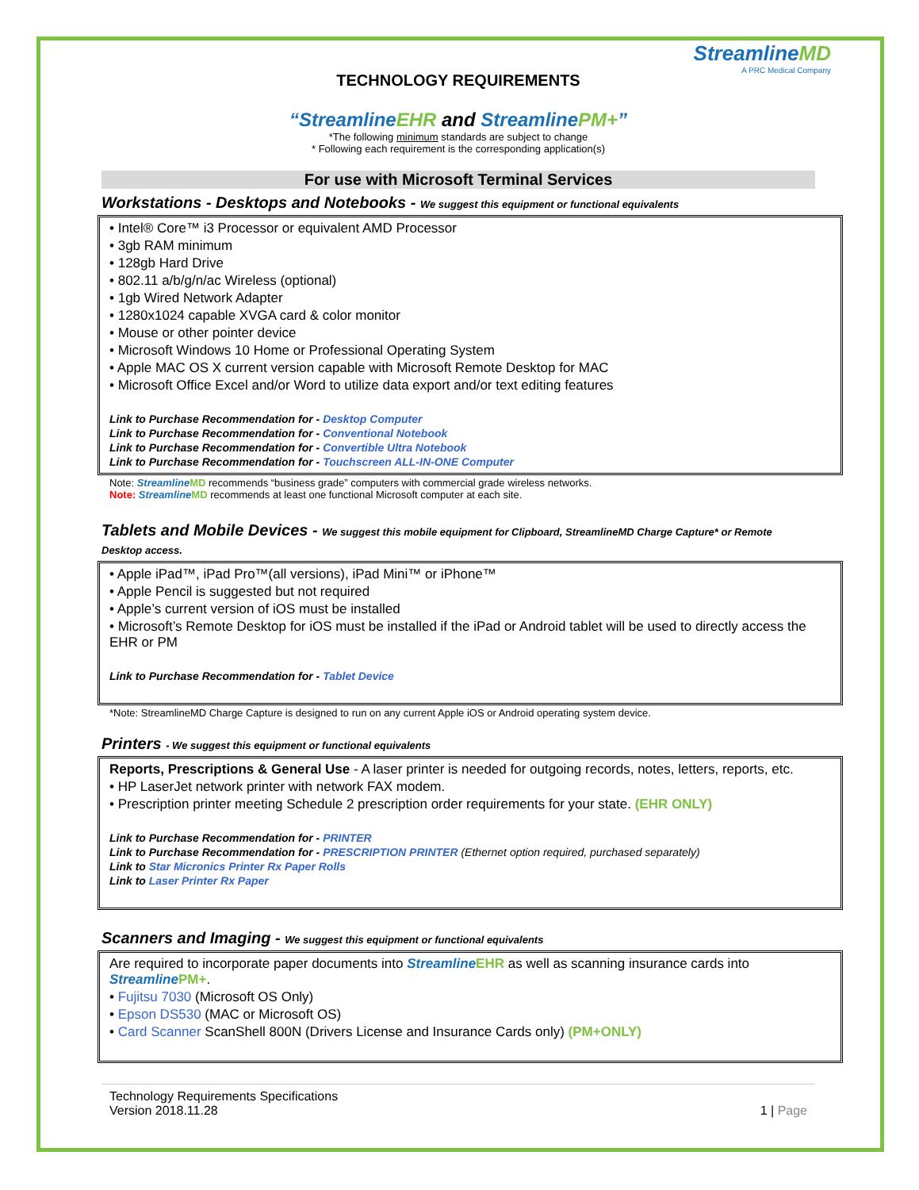StreamlineMD
A PRC Medical Company
TECHNOLOGY REQUIREMENTS
“StreamlineEHR and StreamlinePM+”
*The following minimum standards are subject to change
* Following each requirement is the corresponding application(s)
For use with Microsoft Terminal Services
Workstations - Desktops and Notebooks - We suggest this equipment or functional equivalents
• Intel® Core™ i3 Processor or equivalent AMD Processor
• 3gb RAM minimum
• 128gb Hard Drive
• 802.11 a/b/g/n/ac Wireless (optional)
• 1gb Wired Network Adapter
• 1280x1024 capable XVGA card & color monitor
• Mouse or other pointer device
• Microsoft Windows 10 Home or Professional Operating System
• Apple MAC OS X current version capable with Microsoft Remote Desktop for MAC
• Microsoft Office Excel and/or Word to utilize data export and/or text editing features
Link to Purchase Recommendation for - Desktop Computer
Link to Purchase Recommendation for - Conventional Notebook
Link to Purchase Recommendation for - Convertible Ultra Notebook
Link to Purchase Recommendation for - Touchscreen ALL-IN-ONE Computer
Note: Streamline MD recommends “business grade” computers with commercial grade wireless networks.
Note: Streamline MD recommends at least one functional Microsoft computer at each site.
Tablets and Mobile Devices - We suggest this mobile equipment for Clipboard, StreamlineMD Charge Capture* or Remote Desktop access.
• Apple iPad™, iPad Pro™(all versions), iPad Mini™ or iPhone™
• Apple Pencil is suggested but not required
• Apple’s current version of iOS must be installed
• Microsoft’s Remote Desktop for iOS must be installed if the iPad or Android tablet will be used to directly access the EHR or PM
Link to Purchase Recommendation for - Tablet Device
*Note: StreamlineMD Charge Capture is designed to run on any current Apple iOS or Android operating system device.
Printers - We suggest this equipment or functional equivalents
Reports, Prescriptions & General Use - A laser printer is needed for outgoing records, notes, letters, reports, etc.
• HP LaserJet network printer with network FAX modem.
• Prescription printer meeting Schedule 2 prescription order requirements for your state. (EHR ONLY)
Link to Purchase Recommendation for - PRINTER
Link to Purchase Recommendation for - PRESCRIPTION PRINTER (Ethernet option required, purchased separately)
Link to Star Micronics Printer Rx Paper Rolls
Link to Laser Printer Rx Paper
Scanners and Imaging - We suggest this equipment or functional equivalents
Are required to incorporate paper documents into Streamline EHR as well as scanning insurance cards into Streamline PM+.
• Fujitsu 7030 (Microsoft OS Only)
• Epson DS530 (MAC or Microsoft OS)
• Card Scanner ScanShell 800N (Drivers License and Insurance Cards only) (PM+ONLY)
Technology Requirements Specifications
Version 2018.11.28
1 | Page